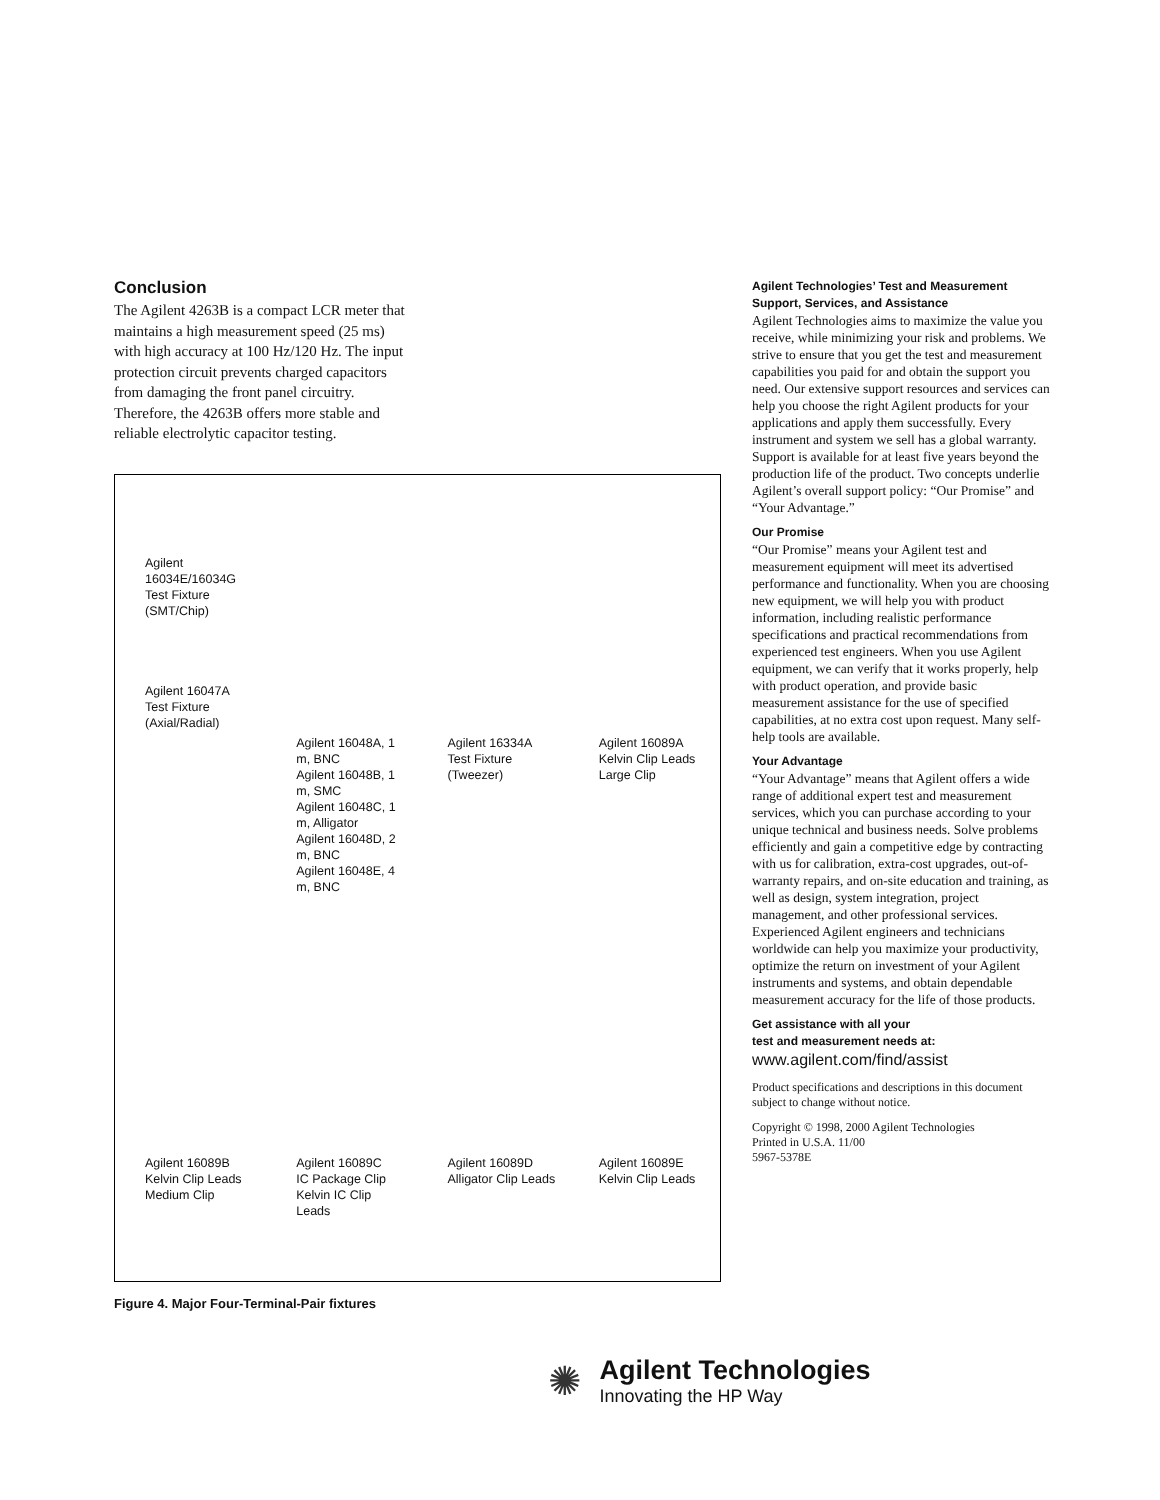Conclusion
The Agilent 4263B is a compact LCR meter that maintains a high measurement speed (25 ms) with high accuracy at 100 Hz/120 Hz. The input protection circuit prevents charged capacitors from damaging the front panel circuitry. Therefore, the 4263B offers more stable and reliable electrolytic capacitor testing.
Agilent 16034E/16034G
Test Fixture
(SMT/Chip)
Agilent 16047A
Test Fixture
(Axial/Radial)
Agilent 16048A, 1 m, BNC
Agilent 16048B, 1 m, SMC
Agilent 16048C, 1 m, Alligator
Agilent 16048D, 2 m, BNC
Agilent 16048E, 4 m, BNC
Agilent 16334A
Test Fixture
(Tweezer)
Agilent 16089A
Kelvin Clip Leads
Large Clip
Agilent 16089B
Kelvin Clip Leads
Medium Clip
Agilent 16089C
IC Package Clip
Kelvin IC Clip Leads
Agilent 16089D
Alligator Clip Leads
Agilent 16089E
Kelvin Clip Leads
Figure 4. Major Four-Terminal-Pair fixtures
Agilent Technologies’ Test and Measurement Support, Services, and Assistance
Agilent Technologies aims to maximize the value you receive, while minimizing your risk and problems. We strive to ensure that you get the test and measurement capabilities you paid for and obtain the support you need. Our extensive support resources and services can help you choose the right Agilent products for your applications and apply them successfully. Every instrument and system we sell has a global warranty. Support is available for at least five years beyond the production life of the product. Two concepts underlie Agilent’s overall support policy: “Our Promise” and “Your Advantage.”
Our Promise
“Our Promise” means your Agilent test and measurement equipment will meet its advertised performance and functionality. When you are choosing new equipment, we will help you with product information, including realistic performance specifications and practical recommendations from experienced test engineers. When you use Agilent equipment, we can verify that it works properly, help with product operation, and provide basic measurement assistance for the use of specified capabilities, at no extra cost upon request. Many self-help tools are available.
Your Advantage
“Your Advantage” means that Agilent offers a wide range of additional expert test and measurement services, which you can purchase according to your unique technical and business needs. Solve problems efficiently and gain a competitive edge by contracting with us for calibration, extra-cost upgrades, out-of-warranty repairs, and on-site education and training, as well as design, system integration, project management, and other professional services. Experienced Agilent engineers and technicians worldwide can help you maximize your productivity, optimize the return on investment of your Agilent instruments and systems, and obtain dependable measurement accuracy for the life of those products.
Get assistance with all your
test and measurement needs at:
www.agilent.com/find/assist
Product specifications and descriptions in this document subject to change without notice.
Copyright © 1998, 2000 Agilent Technologies
Printed in U.S.A. 11/00
5967-5378E
✺
Agilent Technologies
Innovating the HP Way